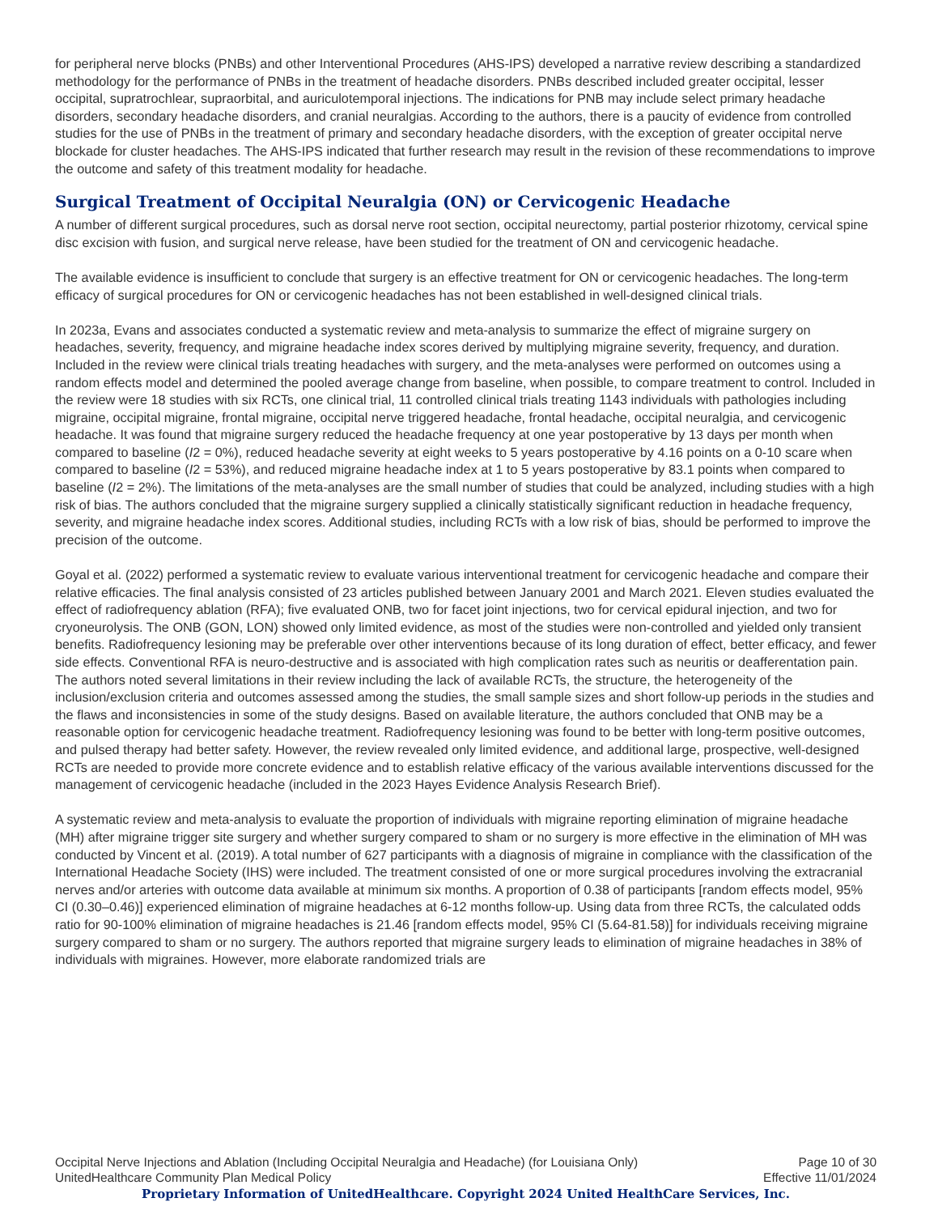for peripheral nerve blocks (PNBs) and other Interventional Procedures (AHS-IPS) developed a narrative review describing a standardized methodology for the performance of PNBs in the treatment of headache disorders. PNBs described included greater occipital, lesser occipital, supratrochlear, supraorbital, and auriculotemporal injections. The indications for PNB may include select primary headache disorders, secondary headache disorders, and cranial neuralgias. According to the authors, there is a paucity of evidence from controlled studies for the use of PNBs in the treatment of primary and secondary headache disorders, with the exception of greater occipital nerve blockade for cluster headaches. The AHS-IPS indicated that further research may result in the revision of these recommendations to improve the outcome and safety of this treatment modality for headache.
Surgical Treatment of Occipital Neuralgia (ON) or Cervicogenic Headache
A number of different surgical procedures, such as dorsal nerve root section, occipital neurectomy, partial posterior rhizotomy, cervical spine disc excision with fusion, and surgical nerve release, have been studied for the treatment of ON and cervicogenic headache.
The available evidence is insufficient to conclude that surgery is an effective treatment for ON or cervicogenic headaches. The long-term efficacy of surgical procedures for ON or cervicogenic headaches has not been established in well-designed clinical trials.
In 2023a, Evans and associates conducted a systematic review and meta-analysis to summarize the effect of migraine surgery on headaches, severity, frequency, and migraine headache index scores derived by multiplying migraine severity, frequency, and duration. Included in the review were clinical trials treating headaches with surgery, and the meta-analyses were performed on outcomes using a random effects model and determined the pooled average change from baseline, when possible, to compare treatment to control. Included in the review were 18 studies with six RCTs, one clinical trial, 11 controlled clinical trials treating 1143 individuals with pathologies including migraine, occipital migraine, frontal migraine, occipital nerve triggered headache, frontal headache, occipital neuralgia, and cervicogenic headache. It was found that migraine surgery reduced the headache frequency at one year postoperative by 13 days per month when compared to baseline (I2 = 0%), reduced headache severity at eight weeks to 5 years postoperative by 4.16 points on a 0-10 scare when compared to baseline (I2 = 53%), and reduced migraine headache index at 1 to 5 years postoperative by 83.1 points when compared to baseline (I2 = 2%). The limitations of the meta-analyses are the small number of studies that could be analyzed, including studies with a high risk of bias. The authors concluded that the migraine surgery supplied a clinically statistically significant reduction in headache frequency, severity, and migraine headache index scores. Additional studies, including RCTs with a low risk of bias, should be performed to improve the precision of the outcome.
Goyal et al. (2022) performed a systematic review to evaluate various interventional treatment for cervicogenic headache and compare their relative efficacies. The final analysis consisted of 23 articles published between January 2001 and March 2021. Eleven studies evaluated the effect of radiofrequency ablation (RFA); five evaluated ONB, two for facet joint injections, two for cervical epidural injection, and two for cryoneurolysis. The ONB (GON, LON) showed only limited evidence, as most of the studies were non-controlled and yielded only transient benefits. Radiofrequency lesioning may be preferable over other interventions because of its long duration of effect, better efficacy, and fewer side effects. Conventional RFA is neuro-destructive and is associated with high complication rates such as neuritis or deafferentation pain. The authors noted several limitations in their review including the lack of available RCTs, the structure, the heterogeneity of the inclusion/exclusion criteria and outcomes assessed among the studies, the small sample sizes and short follow-up periods in the studies and the flaws and inconsistencies in some of the study designs. Based on available literature, the authors concluded that ONB may be a reasonable option for cervicogenic headache treatment. Radiofrequency lesioning was found to be better with long-term positive outcomes, and pulsed therapy had better safety. However, the review revealed only limited evidence, and additional large, prospective, well-designed RCTs are needed to provide more concrete evidence and to establish relative efficacy of the various available interventions discussed for the management of cervicogenic headache (included in the 2023 Hayes Evidence Analysis Research Brief).
A systematic review and meta-analysis to evaluate the proportion of individuals with migraine reporting elimination of migraine headache (MH) after migraine trigger site surgery and whether surgery compared to sham or no surgery is more effective in the elimination of MH was conducted by Vincent et al. (2019). A total number of 627 participants with a diagnosis of migraine in compliance with the classification of the International Headache Society (IHS) were included. The treatment consisted of one or more surgical procedures involving the extracranial nerves and/or arteries with outcome data available at minimum six months. A proportion of 0.38 of participants [random effects model, 95% CI (0.30–0.46)] experienced elimination of migraine headaches at 6-12 months follow-up. Using data from three RCTs, the calculated odds ratio for 90-100% elimination of migraine headaches is 21.46 [random effects model, 95% CI (5.64-81.58)] for individuals receiving migraine surgery compared to sham or no surgery. The authors reported that migraine surgery leads to elimination of migraine headaches in 38% of individuals with migraines. However, more elaborate randomized trials are
Occipital Nerve Injections and Ablation (Including Occipital Neuralgia and Headache) (for Louisiana Only) Page 10 of 30
UnitedHealthcare Community Plan Medical Policy Effective 11/01/2024
Proprietary Information of UnitedHealthcare. Copyright 2024 United HealthCare Services, Inc.